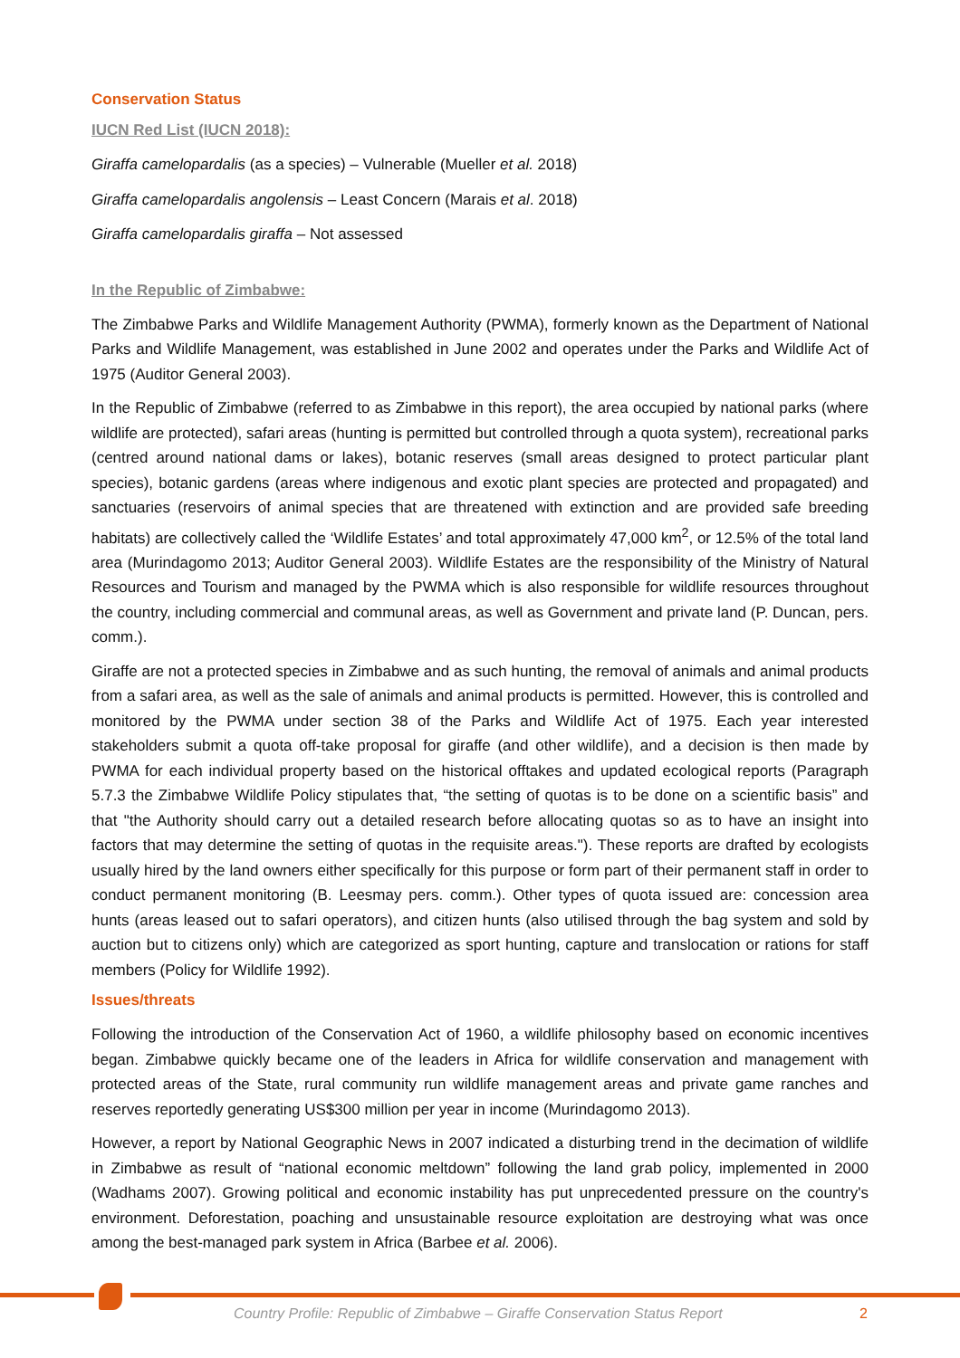Conservation Status
IUCN Red List (IUCN 2018):
Giraffa camelopardalis (as a species) – Vulnerable (Mueller et al. 2018)
Giraffa camelopardalis angolensis – Least Concern (Marais et al. 2018)
Giraffa camelopardalis giraffa – Not assessed
In the Republic of Zimbabwe:
The Zimbabwe Parks and Wildlife Management Authority (PWMA), formerly known as the Department of National Parks and Wildlife Management, was established in June 2002 and operates under the Parks and Wildlife Act of 1975 (Auditor General 2003).
In the Republic of Zimbabwe (referred to as Zimbabwe in this report), the area occupied by national parks (where wildlife are protected), safari areas (hunting is permitted but controlled through a quota system), recreational parks (centred around national dams or lakes), botanic reserves (small areas designed to protect particular plant species), botanic gardens (areas where indigenous and exotic plant species are protected and propagated) and sanctuaries (reservoirs of animal species that are threatened with extinction and are provided safe breeding habitats) are collectively called the ‘Wildlife Estates’ and total approximately 47,000 km<sup>2</sup>, or 12.5% of the total land area (Murindagomo 2013; Auditor General 2003). Wildlife Estates are the responsibility of the Ministry of Natural Resources and Tourism and managed by the PWMA which is also responsible for wildlife resources throughout the country, including commercial and communal areas, as well as Government and private land (P. Duncan, pers. comm.).
Giraffe are not a protected species in Zimbabwe and as such hunting, the removal of animals and animal products from a safari area, as well as the sale of animals and animal products is permitted. However, this is controlled and monitored by the PWMA under section 38 of the Parks and Wildlife Act of 1975. Each year interested stakeholders submit a quota off-take proposal for giraffe (and other wildlife), and a decision is then made by PWMA for each individual property based on the historical offtakes and updated ecological reports (Paragraph 5.7.3 the Zimbabwe Wildlife Policy stipulates that, “the setting of quotas is to be done on a scientific basis” and that "the Authority should carry out a detailed research before allocating quotas so as to have an insight into factors that may determine the setting of quotas in the requisite areas."). These reports are drafted by ecologists usually hired by the land owners either specifically for this purpose or form part of their permanent staff in order to conduct permanent monitoring (B. Leesmay pers. comm.). Other types of quota issued are: concession area hunts (areas leased out to safari operators), and citizen hunts (also utilised through the bag system and sold by auction but to citizens only) which are categorized as sport hunting, capture and translocation or rations for staff members (Policy for Wildlife 1992).
Issues/threats
Following the introduction of the Conservation Act of 1960, a wildlife philosophy based on economic incentives began. Zimbabwe quickly became one of the leaders in Africa for wildlife conservation and management with protected areas of the State, rural community run wildlife management areas and private game ranches and reserves reportedly generating US$300 million per year in income (Murindagomo 2013).
However, a report by National Geographic News in 2007 indicated a disturbing trend in the decimation of wildlife in Zimbabwe as result of “national economic meltdown” following the land grab policy, implemented in 2000 (Wadhams 2007). Growing political and economic instability has put unprecedented pressure on the country's environment. Deforestation, poaching and unsustainable resource exploitation are destroying what was once among the best-managed park system in Africa (Barbee et al. 2006).
Country Profile: Republic of Zimbabwe – Giraffe Conservation Status Report 2